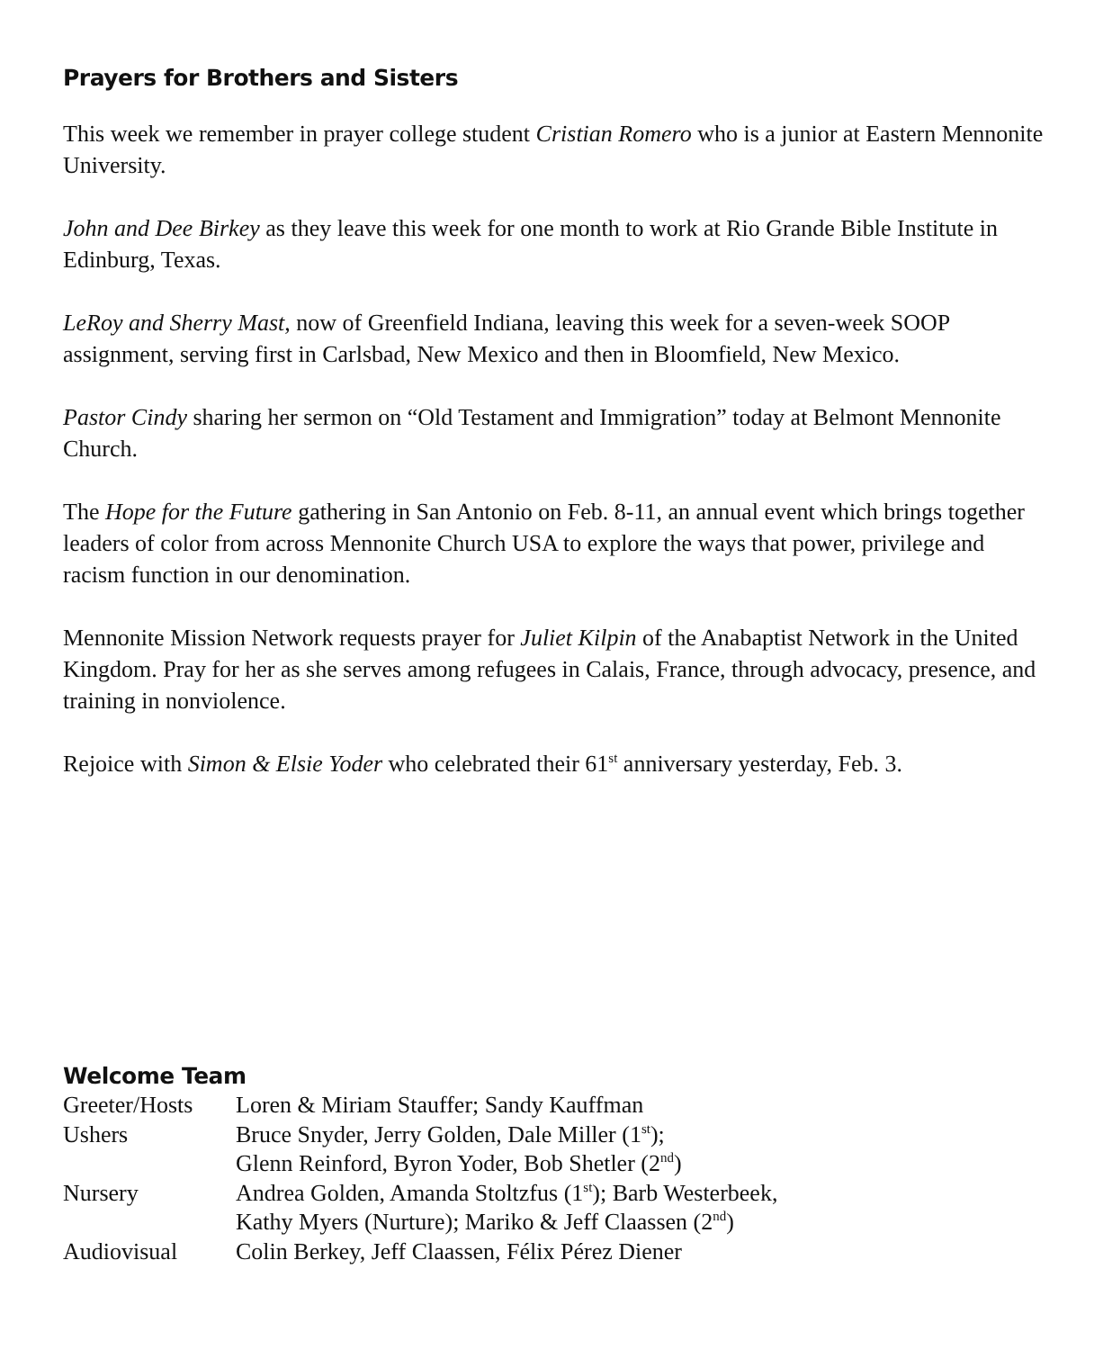Prayers for Brothers and Sisters
This week we remember in prayer college student Cristian Romero who is a junior at Eastern Mennonite University.
John and Dee Birkey as they leave this week for one month to work at Rio Grande Bible Institute in Edinburg, Texas.
LeRoy and Sherry Mast, now of Greenfield Indiana, leaving this week for a seven-week SOOP assignment, serving first in Carlsbad, New Mexico and then in Bloomfield, New Mexico.
Pastor Cindy sharing her sermon on “Old Testament and Immigration” today at Belmont Mennonite Church.
The Hope for the Future gathering in San Antonio on Feb. 8-11, an annual event which brings together leaders of color from across Mennonite Church USA to explore the ways that power, privilege and racism function in our denomination.
Mennonite Mission Network requests prayer for Juliet Kilpin of the Anabaptist Network in the United Kingdom. Pray for her as she serves among refugees in Calais, France, through advocacy, presence, and training in nonviolence.
Rejoice with Simon & Elsie Yoder who celebrated their 61<sup>st</sup> anniversary yesterday, Feb. 3.
Welcome Team
| Greeter/Hosts | Loren & Miriam Stauffer; Sandy Kauffman |
| Ushers | Bruce Snyder, Jerry Golden, Dale Miller (1<sup>st</sup>); Glenn Reinford, Byron Yoder, Bob Shetler (2<sup>nd</sup>) |
| Nursery | Andrea Golden, Amanda Stoltzfus (1<sup>st</sup>); Barb Westerbeek, Kathy Myers (Nurture); Mariko & Jeff Claassen (2<sup>nd</sup>) |
| Audiovisual | Colin Berkey, Jeff Claassen, Félix Pérez Diener |